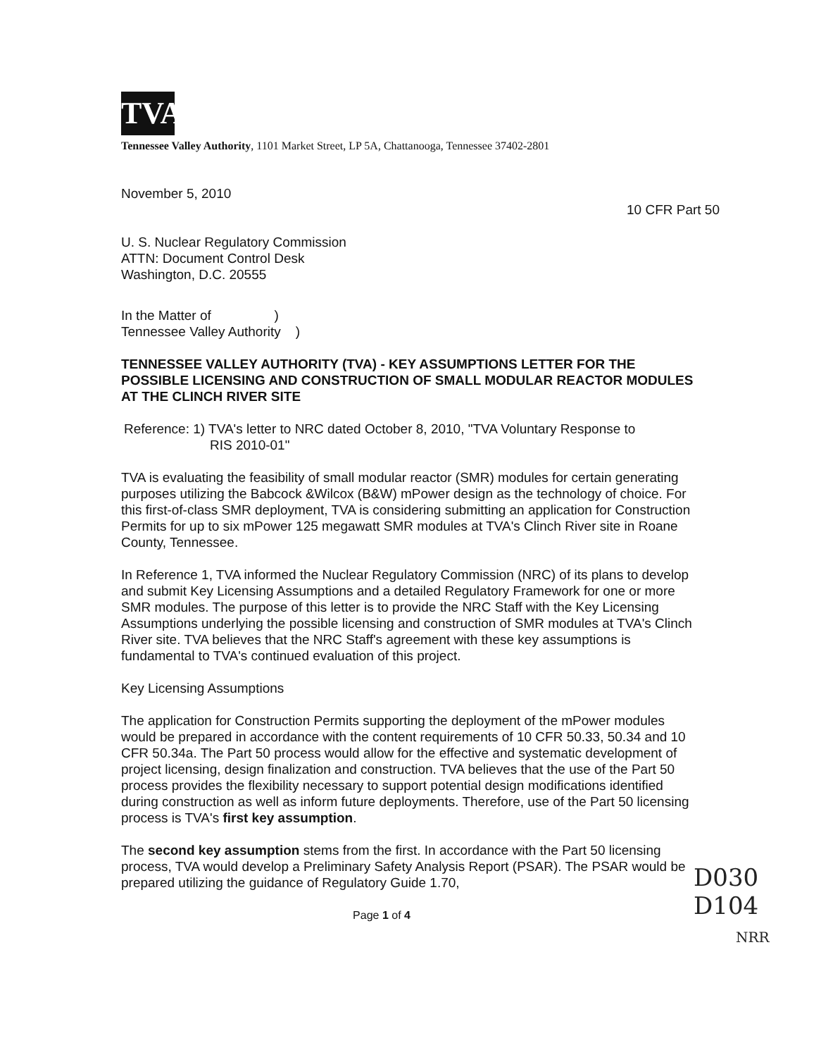TVA
Tennessee Valley Authority, 1101 Market Street, LP 5A, Chattanooga, Tennessee 37402-2801
November 5, 2010
10 CFR Part 50
U. S. Nuclear Regulatory Commission
ATTN: Document Control Desk
Washington, D.C. 20555
In the Matter of )
Tennessee Valley Authority )
TENNESSEE VALLEY AUTHORITY (TVA) - KEY ASSUMPTIONS LETTER FOR THE POSSIBLE LICENSING AND CONSTRUCTION OF SMALL MODULAR REACTOR MODULES AT THE CLINCH RIVER SITE
Reference: 1) TVA's letter to NRC dated October 8, 2010, "TVA Voluntary Response to
RIS 2010-01"
TVA is evaluating the feasibility of small modular reactor (SMR) modules for certain generating purposes utilizing the Babcock &Wilcox (B&W) mPower design as the technology of choice. For this first-of-class SMR deployment, TVA is considering submitting an application for Construction Permits for up to six mPower 125 megawatt SMR modules at TVA's Clinch River site in Roane County, Tennessee.
In Reference 1, TVA informed the Nuclear Regulatory Commission (NRC) of its plans to develop and submit Key Licensing Assumptions and a detailed Regulatory Framework for one or more SMR modules. The purpose of this letter is to provide the NRC Staff with the Key Licensing Assumptions underlying the possible licensing and construction of SMR modules at TVA's Clinch River site. TVA believes that the NRC Staff's agreement with these key assumptions is fundamental to TVA's continued evaluation of this project.
Key Licensing Assumptions
The application for Construction Permits supporting the deployment of the mPower modules would be prepared in accordance with the content requirements of 10 CFR 50.33, 50.34 and 10 CFR 50.34a. The Part 50 process would allow for the effective and systematic development of project licensing, design finalization and construction. TVA believes that the use of the Part 50 process provides the flexibility necessary to support potential design modifications identified during construction as well as inform future deployments. Therefore, use of the Part 50 licensing process is TVA's first key assumption.
The second key assumption stems from the first. In accordance with the Part 50 licensing process, TVA would develop a Preliminary Safety Analysis Report (PSAR). The PSAR would be prepared utilizing the guidance of Regulatory Guide 1.70,
Page 1 of 4
D030
D104
NRR